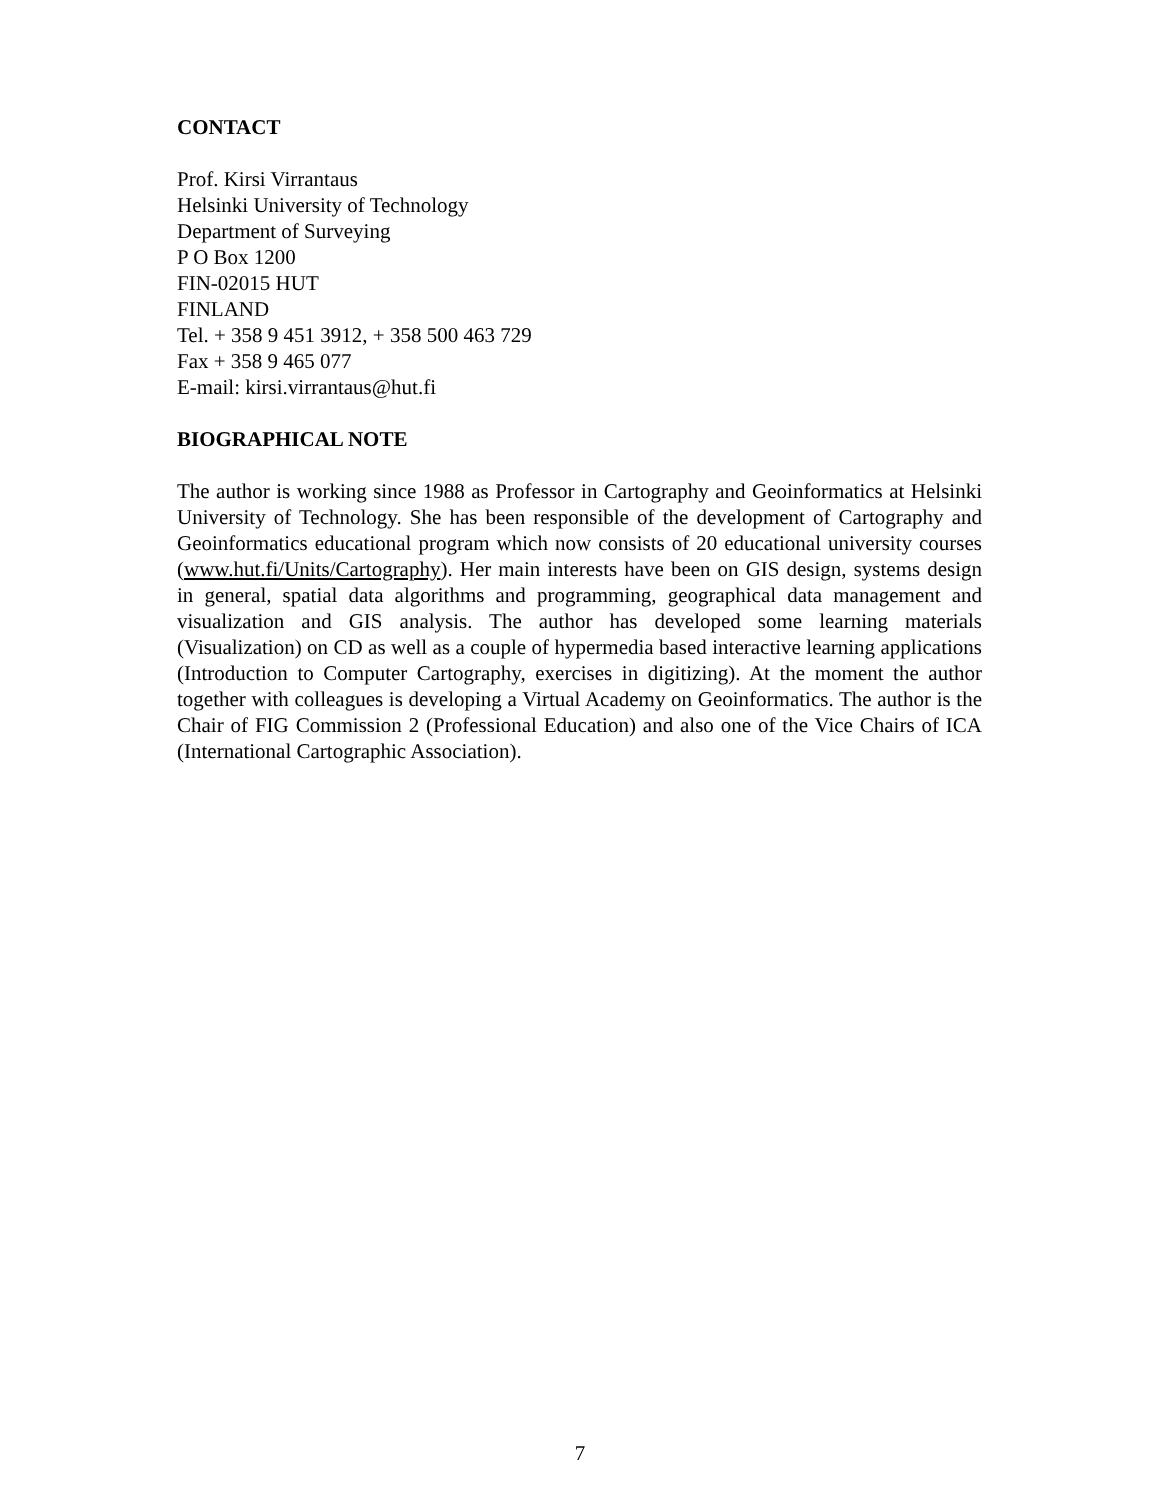CONTACT
Prof. Kirsi Virrantaus
Helsinki University of Technology
Department of Surveying
P O Box 1200
FIN-02015 HUT
FINLAND
Tel. + 358 9 451 3912, + 358 500 463 729
Fax + 358 9 465 077
E-mail: kirsi.virrantaus@hut.fi
BIOGRAPHICAL NOTE
The author is working since 1988 as Professor in Cartography and Geoinformatics at Helsinki University of Technology. She has been responsible of the development of Cartography and Geoinformatics educational program which now consists of 20 educational university courses (www.hut.fi/Units/Cartography). Her main interests have been on GIS design, systems design in general, spatial data algorithms and programming, geographical data management and visualization and GIS analysis. The author has developed some learning materials (Visualization) on CD as well as a couple of hypermedia based interactive learning applications (Introduction to Computer Cartography, exercises in digitizing). At the moment the author together with colleagues is developing a Virtual Academy on Geoinformatics. The author is the Chair of FIG Commission 2 (Professional Education) and also one of the Vice Chairs of ICA (International Cartographic Association).
7